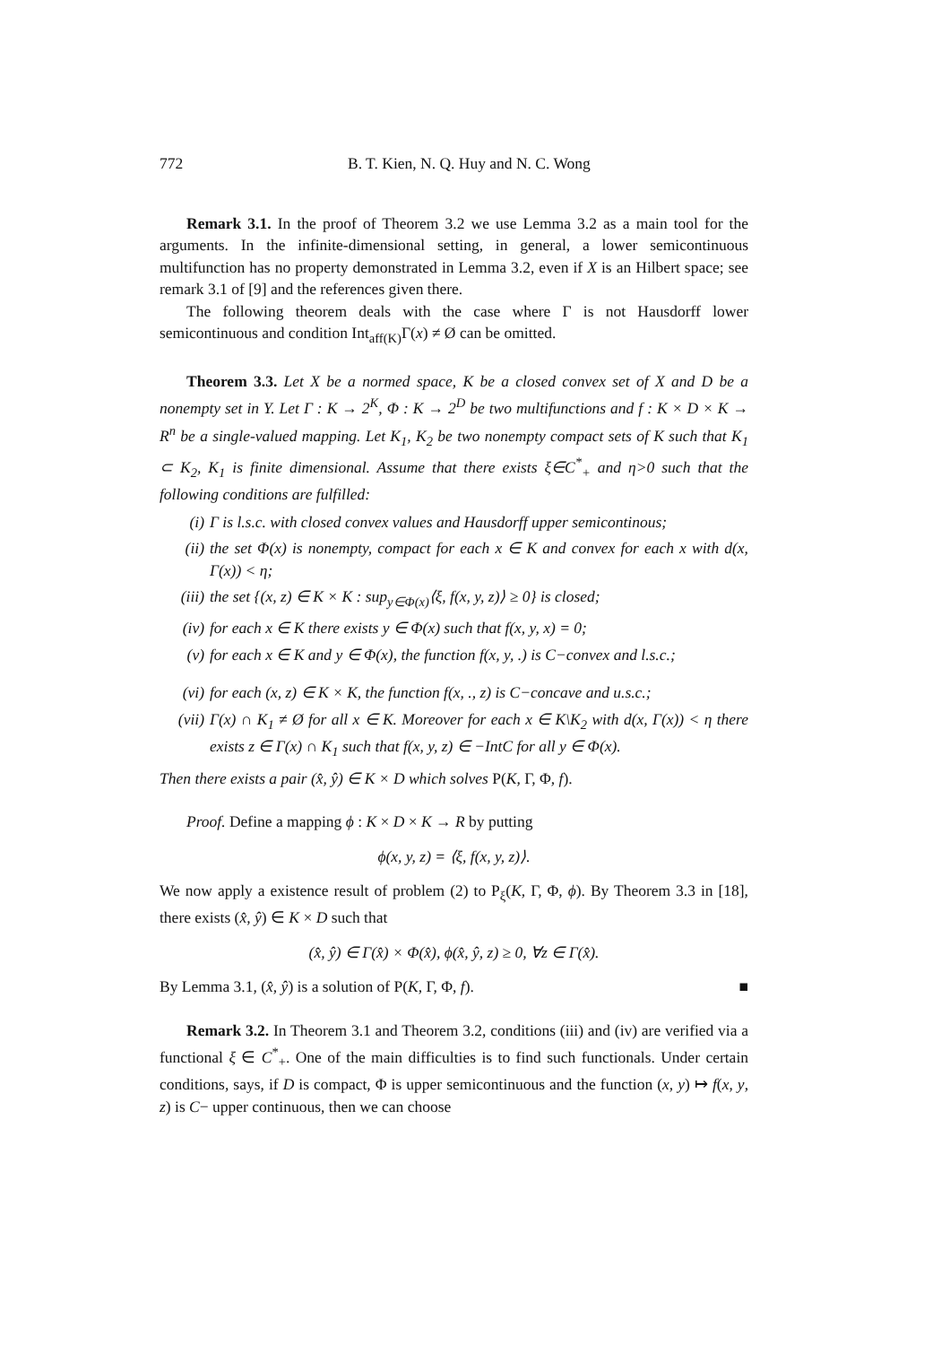772 B. T. Kien, N. Q. Huy and N. C. Wong
Remark 3.1. In the proof of Theorem 3.2 we use Lemma 3.2 as a main tool for the arguments. In the infinite-dimensional setting, in general, a lower semicontinuous multifunction has no property demonstrated in Lemma 3.2, even if X is an Hilbert space; see remark 3.1 of [9] and the references given there.
The following theorem deals with the case where Γ is not Hausdorff lower semicontinuous and condition Int<sub>aff(K)</sub>Γ(x) ≠ Ø can be omitted.
Theorem 3.3. Let X be a normed space, K be a closed convex set of X and D be a nonempty set in Y. Let Γ : K → 2<sup>K</sup>, Φ : K → 2<sup>D</sup> be two multifunctions and f : K × D × K → R<sup>n</sup> be a single-valued mapping. Let K<sub>1</sub>, K<sub>2</sub> be two nonempty compact sets of K such that K<sub>1</sub> ⊂ K<sub>2</sub>, K<sub>1</sub> is finite dimensional. Assume that there exists ξ∈C<sup>*</sup><sub>+</sub> and η>0 such that the following conditions are fulfilled:
(i) Γ is l.s.c. with closed convex values and Hausdorff upper semicontinous;
(ii) the set Φ(x) is nonempty, compact for each x ∈ K and convex for each x with d(x, Γ(x)) < η;
(iii) the set {(x, z) ∈ K × K : sup<sub>y∈Φ(x)</sub>⟨ξ, f(x, y, z)⟩ ≥ 0} is closed;
(iv) for each x ∈ K there exists y ∈ Φ(x) such that f(x, y, x) = 0;
(v) for each x ∈ K and y ∈ Φ(x), the function f(x, y, .) is C−convex and l.s.c.;
(vi) for each (x, z) ∈ K × K, the function f(x, ., z) is C−concave and u.s.c.;
(vii) Γ(x) ∩ K<sub>1</sub> ≠ Ø for all x ∈ K. Moreover for each x ∈ K\K<sub>2</sub> with d(x, Γ(x)) < η there exists z ∈ Γ(x) ∩ K<sub>1</sub> such that f(x, y, z) ∈ −IntC for all y ∈ Φ(x).
Then there exists a pair (x̂, ŷ) ∈ K × D which solves P(K, Γ, Φ, f).
Proof. Define a mapping ϕ : K × D × K → R by putting
ϕ(x, y, z) = ⟨ξ, f(x, y, z)⟩.
We now apply a existence result of problem (2) to P<sub>ξ</sub>(K, Γ, Φ, ϕ). By Theorem 3.3 in [18], there exists (x̂, ŷ) ∈ K × D such that
(x̂, ŷ) ∈ Γ(x̂) × Φ(x̂), ϕ(x̂, ŷ, z) ≥ 0, ∀z ∈ Γ(x̂).
By Lemma 3.1, (x̂, ŷ) is a solution of P(K, Γ, Φ, f). ■
Remark 3.2. In Theorem 3.1 and Theorem 3.2, conditions (iii) and (iv) are verified via a functional ξ ∈ C<sup>*</sup><sub>+</sub>. One of the main difficulties is to find such functionals. Under certain conditions, says, if D is compact, Φ is upper semicontinuous and the function (x, y) ↦ f(x, y, z) is C− upper continuous, then we can choose